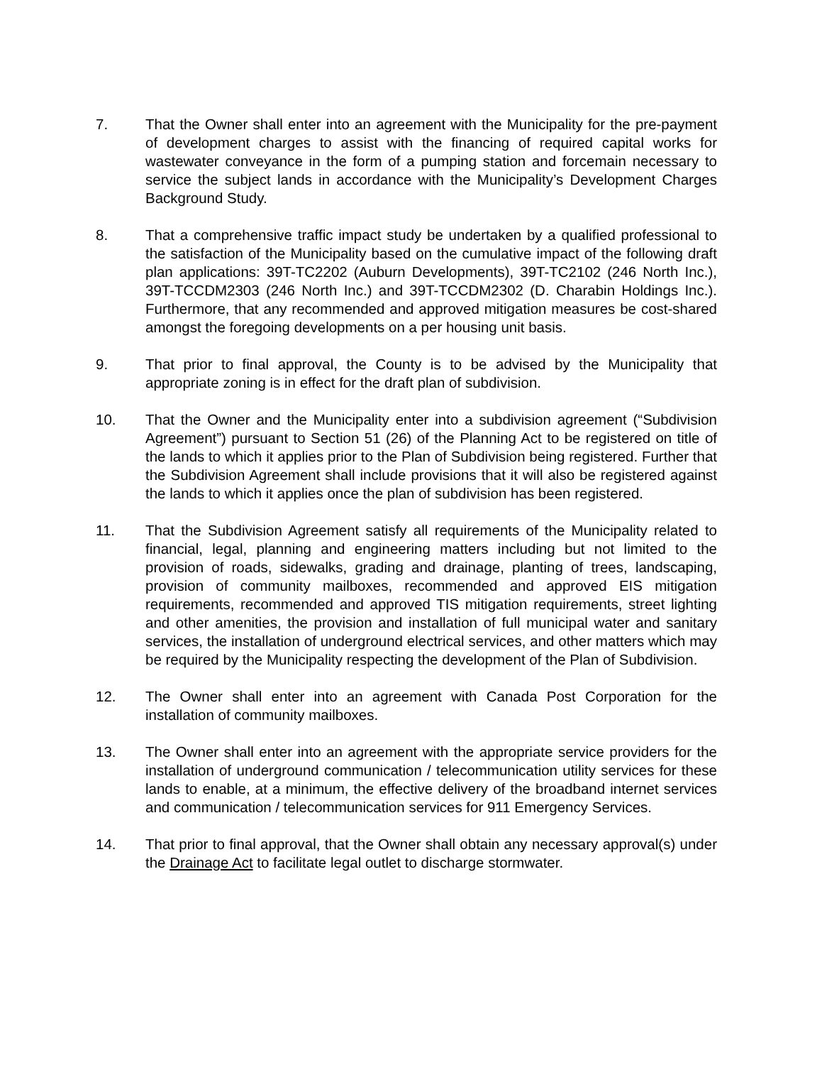7. That the Owner shall enter into an agreement with the Municipality for the pre-payment of development charges to assist with the financing of required capital works for wastewater conveyance in the form of a pumping station and forcemain necessary to service the subject lands in accordance with the Municipality’s Development Charges Background Study.
8. That a comprehensive traffic impact study be undertaken by a qualified professional to the satisfaction of the Municipality based on the cumulative impact of the following draft plan applications: 39T-TC2202 (Auburn Developments), 39T-TC2102 (246 North Inc.), 39T-TCCDM2303 (246 North Inc.) and 39T-TCCDM2302 (D. Charabin Holdings Inc.). Furthermore, that any recommended and approved mitigation measures be cost-shared amongst the foregoing developments on a per housing unit basis.
9. That prior to final approval, the County is to be advised by the Municipality that appropriate zoning is in effect for the draft plan of subdivision.
10. That the Owner and the Municipality enter into a subdivision agreement (“Subdivision Agreement”) pursuant to Section 51 (26) of the Planning Act to be registered on title of the lands to which it applies prior to the Plan of Subdivision being registered. Further that the Subdivision Agreement shall include provisions that it will also be registered against the lands to which it applies once the plan of subdivision has been registered.
11. That the Subdivision Agreement satisfy all requirements of the Municipality related to financial, legal, planning and engineering matters including but not limited to the provision of roads, sidewalks, grading and drainage, planting of trees, landscaping, provision of community mailboxes, recommended and approved EIS mitigation requirements, recommended and approved TIS mitigation requirements, street lighting and other amenities, the provision and installation of full municipal water and sanitary services, the installation of underground electrical services, and other matters which may be required by the Municipality respecting the development of the Plan of Subdivision.
12. The Owner shall enter into an agreement with Canada Post Corporation for the installation of community mailboxes.
13. The Owner shall enter into an agreement with the appropriate service providers for the installation of underground communication / telecommunication utility services for these lands to enable, at a minimum, the effective delivery of the broadband internet services and communication / telecommunication services for 911 Emergency Services.
14. That prior to final approval, that the Owner shall obtain any necessary approval(s) under the Drainage Act to facilitate legal outlet to discharge stormwater.